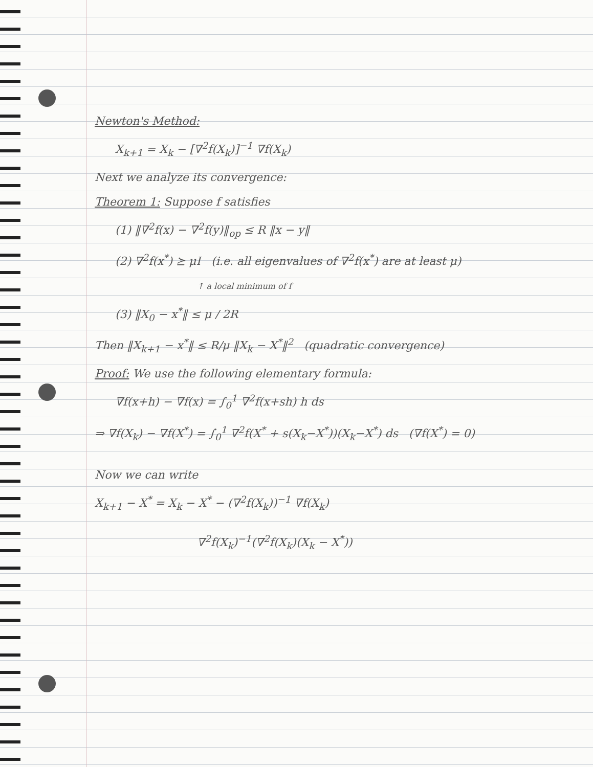Newton's Method:
X<sub>k+1</sub> = X<sub>k</sub> − [∇<sup>2</sup>f(X<sub>k</sub>)]<sup>−1</sup> ∇f(X<sub>k</sub>)
Next we analyze its convergence:
Theorem 1: Suppose f satisfies
(1) ‖∇<sup>2</sup>f(x) − ∇<sup>2</sup>f(y)‖<sub>op</sub> ≤ R ‖x − y‖
(2) ∇<sup>2</sup>f(x<sup>*</sup>) ⪰ μI (i.e. all eigenvalues of ∇<sup>2</sup>f(x<sup>*</sup>) are at least μ)
↑ a local minimum of f
(3) ‖X<sub>0</sub> − x<sup>*</sup>‖ ≤ μ / 2R
Then ‖X<sub>k+1</sub> − x<sup>*</sup>‖ ≤ R/μ ‖X<sub>k</sub> − X<sup>*</sup>‖<sup>2</sup> (quadratic convergence)
Proof: We use the following elementary formula:
∇f(x+h) − ∇f(x) = ∫<sub>0</sub><sup>1</sup> ∇<sup>2</sup>f(x+sh) h ds
⇒ ∇f(X<sub>k</sub>) − ∇f(X<sup>*</sup>) = ∫<sub>0</sub><sup>1</sup> ∇<sup>2</sup>f(X<sup>*</sup> + s(X<sub>k</sub>−X<sup>*</sup>))(X<sub>k</sub>−X<sup>*</sup>) ds (∇f(X<sup>*</sup>) = 0)
Now we can write
X<sub>k+1</sub> − X<sup>*</sup> = X<sub>k</sub> − X<sup>*</sup> − (∇<sup>2</sup>f(X<sub>k</sub>))<sup>−1</sup> ∇f(X<sub>k</sub>)
∇<sup>2</sup>f(X<sub>k</sub>)<sup>−1</sup>(∇<sup>2</sup>f(X<sub>k</sub>)(X<sub>k</sub> − X<sup>*</sup>))